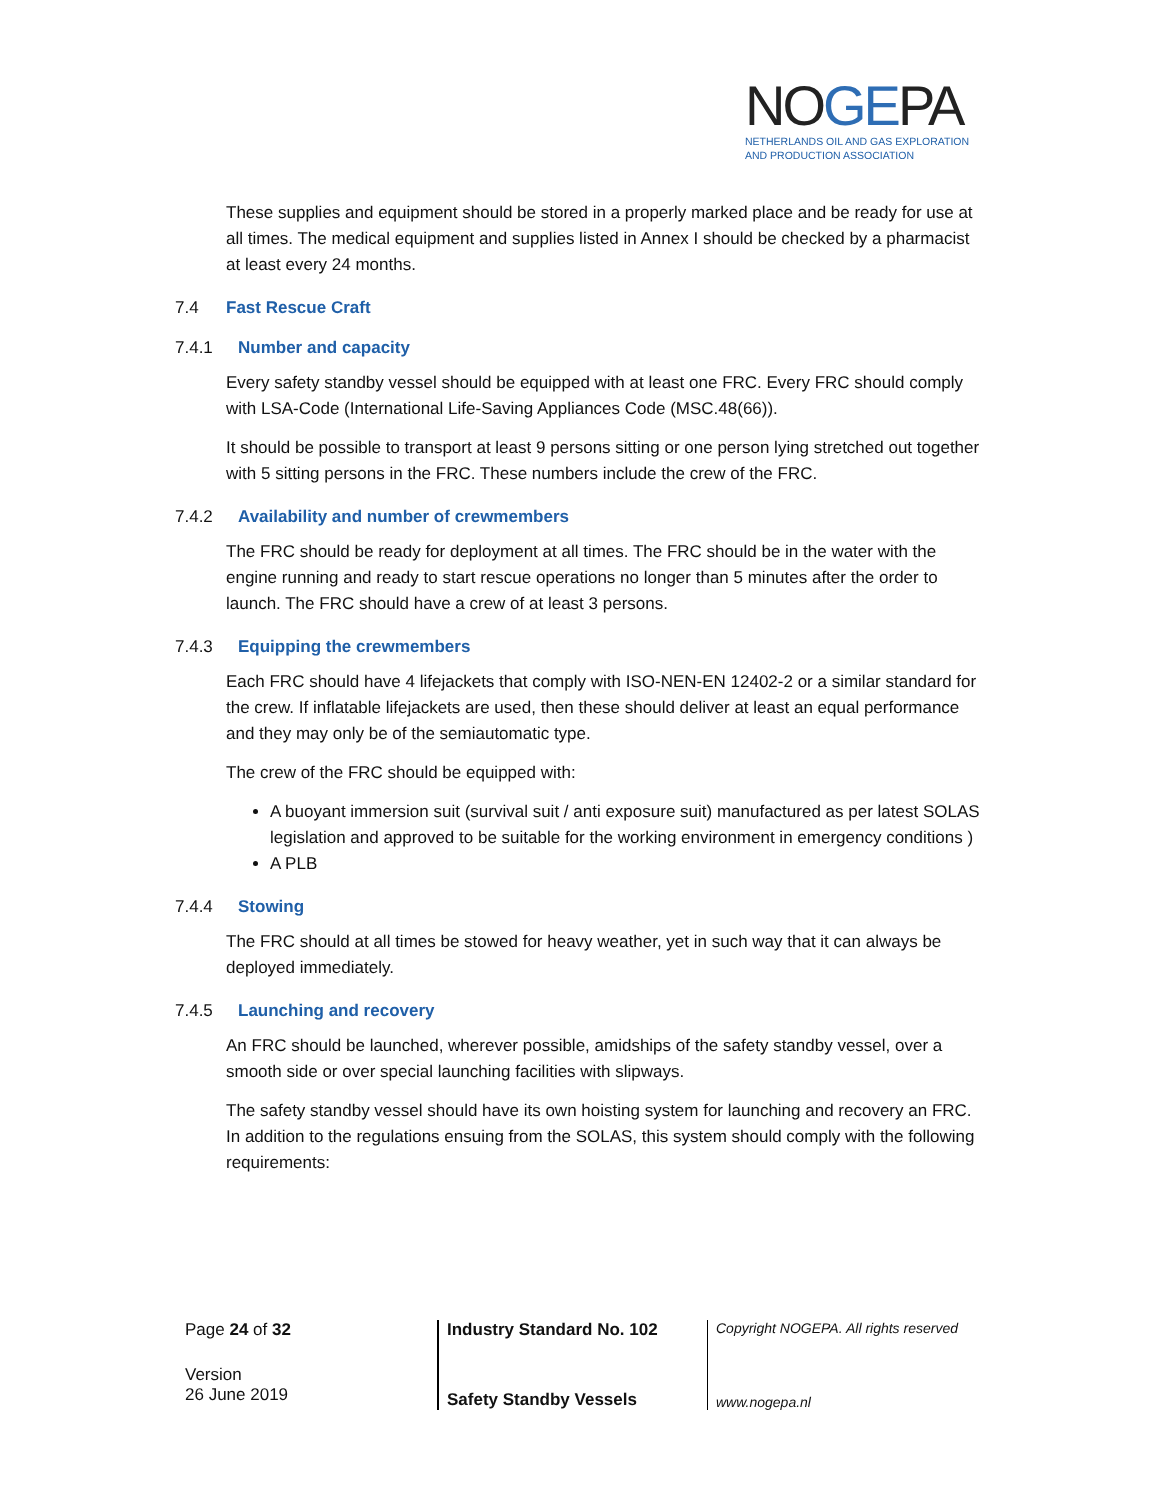NOGEPA
NETHERLANDS OIL AND GAS EXPLORATION
AND PRODUCTION ASSOCIATION
These supplies and equipment should be stored in a properly marked place and be ready for use at all times. The medical equipment and supplies listed in Annex I should be checked by a pharmacist at least every 24 months.
7.4 Fast Rescue Craft
7.4.1 Number and capacity
Every safety standby vessel should be equipped with at least one FRC. Every FRC should comply with LSA-Code (International Life-Saving Appliances Code (MSC.48(66)).
It should be possible to transport at least 9 persons sitting or one person lying stretched out together with 5 sitting persons in the FRC. These numbers include the crew of the FRC.
7.4.2 Availability and number of crewmembers
The FRC should be ready for deployment at all times. The FRC should be in the water with the engine running and ready to start rescue operations no longer than 5 minutes after the order to launch. The FRC should have a crew of at least 3 persons.
7.4.3 Equipping the crewmembers
Each FRC should have 4 lifejackets that comply with ISO-NEN-EN 12402-2 or a similar standard for the crew. If inflatable lifejackets are used, then these should deliver at least an equal performance and they may only be of the semiautomatic type.
The crew of the FRC should be equipped with:
A buoyant immersion suit (survival suit / anti exposure suit) manufactured as per latest SOLAS legislation and approved to be suitable for the working environment in emergency conditions )
A PLB
7.4.4 Stowing
The FRC should at all times be stowed for heavy weather, yet in such way that it can always be deployed immediately.
7.4.5 Launching and recovery
An FRC should be launched, wherever possible, amidships of the safety standby vessel, over a smooth side or over special launching facilities with slipways.
The safety standby vessel should have its own hoisting system for launching and recovery an FRC. In addition to the regulations ensuing from the SOLAS, this system should comply with the following requirements:
| Page 24 of 32 | Industry Standard No. 102 | Copyright NOGEPA. All rights reserved |
| Version 26 June 2019 | Safety Standby Vessels | www.nogepa.nl |